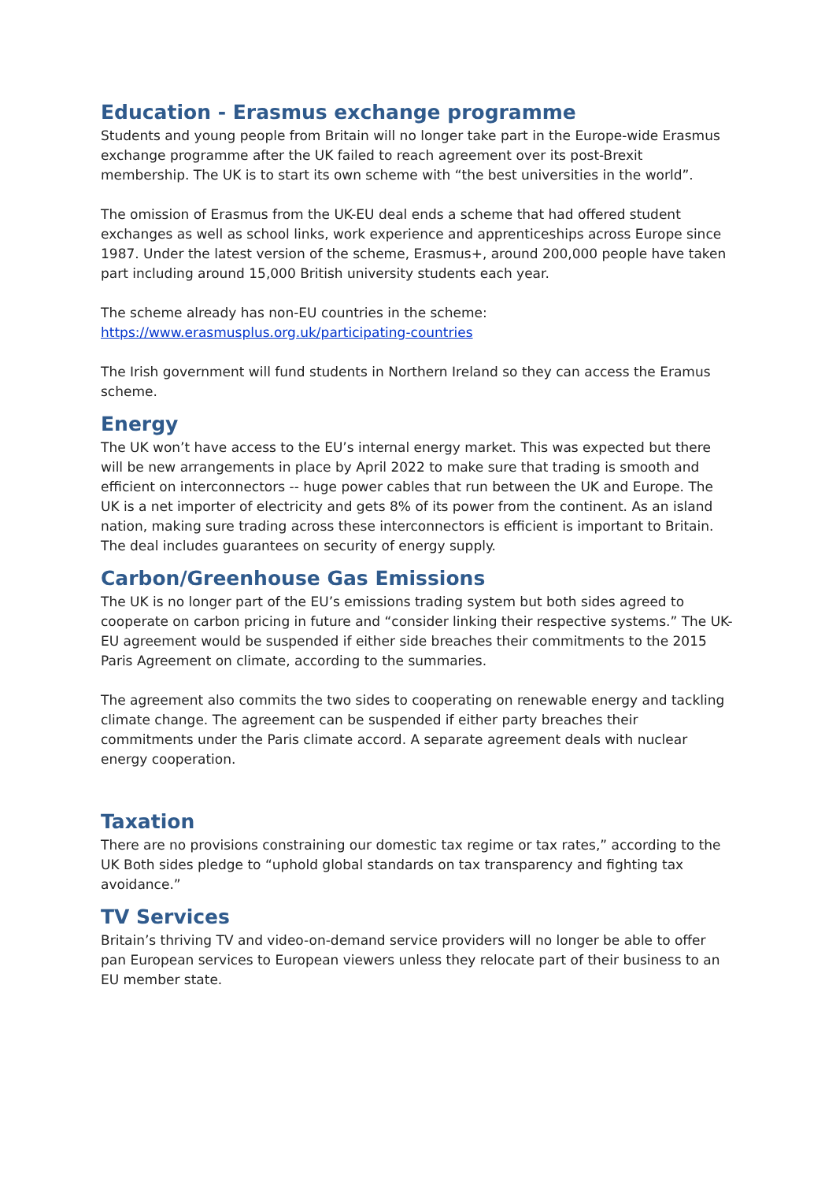Education - Erasmus exchange programme
Students and young people from Britain will no longer take part in the Europe-wide Erasmus exchange programme after the UK failed to reach agreement over its post-Brexit membership. The UK is to start its own scheme with “the best universities in the world”.
The omission of Erasmus from the UK-EU deal ends a scheme that had offered student exchanges as well as school links, work experience and apprenticeships across Europe since 1987. Under the latest version of the scheme, Erasmus+, around 200,000 people have taken part including around 15,000 British university students each year.
The scheme already has non-EU countries in the scheme:
https://www.erasmusplus.org.uk/participating-countries
The Irish government will fund students in Northern Ireland so they can access the Eramus scheme.
Energy
The UK won’t have access to the EU’s internal energy market. This was expected but there will be new arrangements in place by April 2022 to make sure that trading is smooth and efficient on interconnectors -- huge power cables that run between the UK and Europe. The UK is a net importer of electricity and gets 8% of its power from the continent. As an island nation, making sure trading across these interconnectors is efficient is important to Britain. The deal includes guarantees on security of energy supply.
Carbon/Greenhouse Gas Emissions
The UK is no longer part of the EU’s emissions trading system but both sides agreed to cooperate on carbon pricing in future and “consider linking their respective systems.” The UK-EU agreement would be suspended if either side breaches their commitments to the 2015 Paris Agreement on climate, according to the summaries.
The agreement also commits the two sides to cooperating on renewable energy and tackling climate change. The agreement can be suspended if either party breaches their commitments under the Paris climate accord. A separate agreement deals with nuclear energy cooperation.
Taxation
There are no provisions constraining our domestic tax regime or tax rates,” according to the UK Both sides pledge to “uphold global standards on tax transparency and fighting tax avoidance.”
TV Services
Britain’s thriving TV and video-on-demand service providers will no longer be able to offer pan European services to European viewers unless they relocate part of their business to an EU member state.